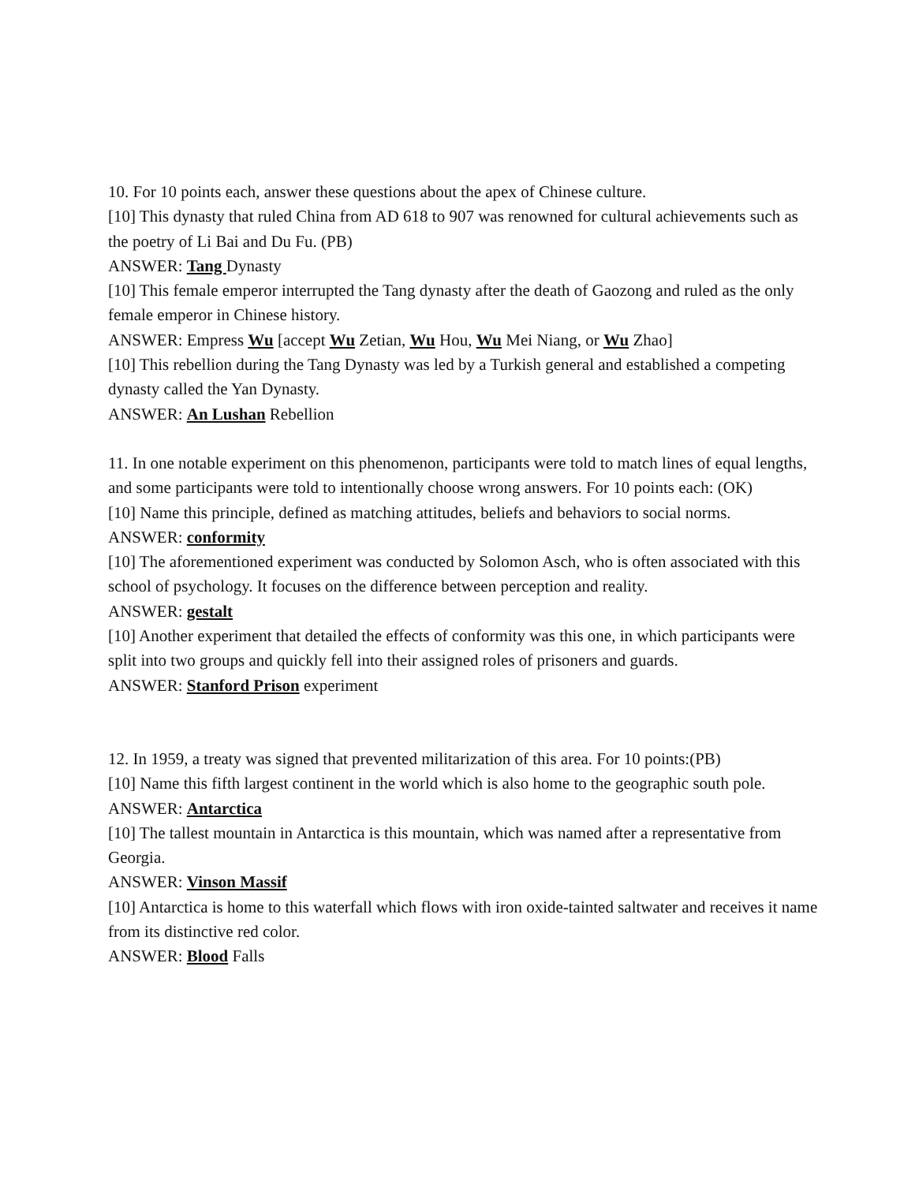10. For 10 points each, answer these questions about the apex of Chinese culture.
[10] This dynasty that ruled China from AD 618 to 907 was renowned for cultural achievements such as the poetry of Li Bai and Du Fu. (PB)
ANSWER: Tang Dynasty
[10] This female emperor interrupted the Tang dynasty after the death of Gaozong and ruled as the only female emperor in Chinese history.
ANSWER: Empress Wu [accept Wu Zetian, Wu Hou, Wu Mei Niang, or Wu Zhao]
[10] This rebellion during the Tang Dynasty was led by a Turkish general and established a competing dynasty called the Yan Dynasty.
ANSWER: An Lushan Rebellion
11. In one notable experiment on this phenomenon, participants were told to match lines of equal lengths, and some participants were told to intentionally choose wrong answers. For 10 points each: (OK)
[10] Name this principle, defined as matching attitudes, beliefs and behaviors to social norms.
ANSWER: conformity
[10] The aforementioned experiment was conducted by Solomon Asch, who is often associated with this school of psychology. It focuses on the difference between perception and reality.
ANSWER: gestalt
[10] Another experiment that detailed the effects of conformity was this one, in which participants were split into two groups and quickly fell into their assigned roles of prisoners and guards.
ANSWER: Stanford Prison experiment
12. In 1959, a treaty was signed that prevented militarization of this area. For 10 points:(PB)
[10] Name this fifth largest continent in the world which is also home to the geographic south pole.
ANSWER: Antarctica
[10] The tallest mountain in Antarctica is this mountain, which was named after a representative from Georgia.
ANSWER: Vinson Massif
[10] Antarctica is home to this waterfall which flows with iron oxide-tainted saltwater and receives it name from its distinctive red color.
ANSWER: Blood Falls